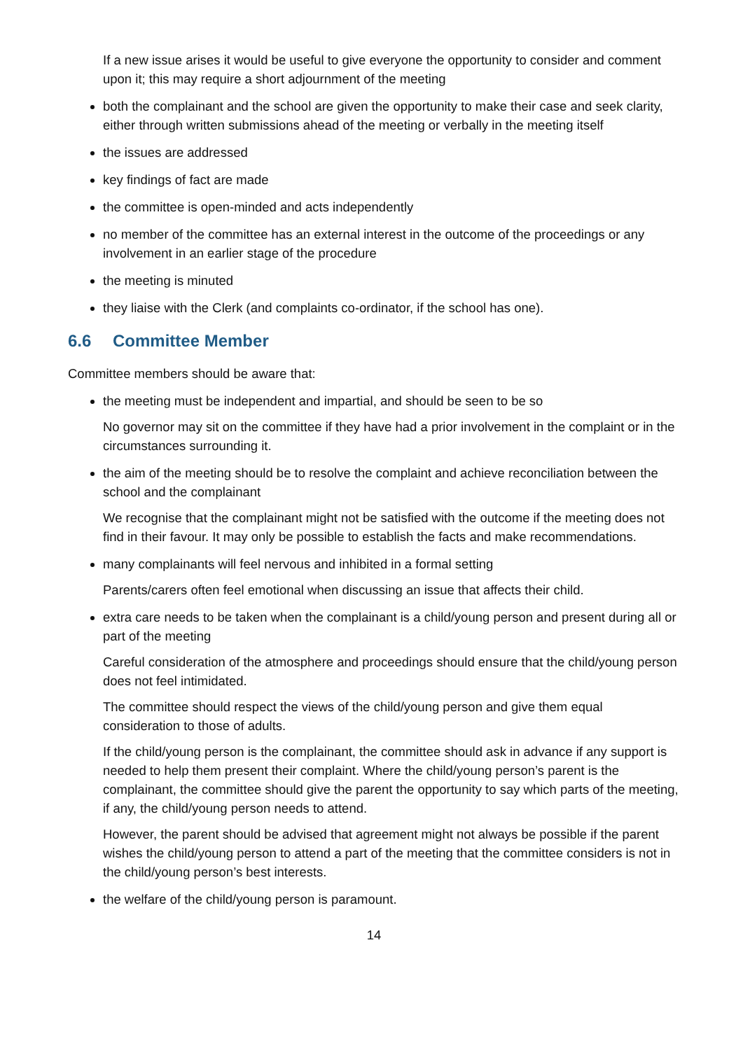If a new issue arises it would be useful to give everyone the opportunity to consider and comment upon it; this may require a short adjournment of the meeting
both the complainant and the school are given the opportunity to make their case and seek clarity, either through written submissions ahead of the meeting or verbally in the meeting itself
the issues are addressed
key findings of fact are made
the committee is open-minded and acts independently
no member of the committee has an external interest in the outcome of the proceedings or any involvement in an earlier stage of the procedure
the meeting is minuted
they liaise with the Clerk (and complaints co-ordinator, if the school has one).
6.6 Committee Member
Committee members should be aware that:
the meeting must be independent and impartial, and should be seen to be so
No governor may sit on the committee if they have had a prior involvement in the complaint or in the circumstances surrounding it.
the aim of the meeting should be to resolve the complaint and achieve reconciliation between the school and the complainant
We recognise that the complainant might not be satisfied with the outcome if the meeting does not find in their favour. It may only be possible to establish the facts and make recommendations.
many complainants will feel nervous and inhibited in a formal setting
Parents/carers often feel emotional when discussing an issue that affects their child.
extra care needs to be taken when the complainant is a child/young person and present during all or part of the meeting
Careful consideration of the atmosphere and proceedings should ensure that the child/young person does not feel intimidated.
The committee should respect the views of the child/young person and give them equal consideration to those of adults.
If the child/young person is the complainant, the committee should ask in advance if any support is needed to help them present their complaint. Where the child/young person’s parent is the complainant, the committee should give the parent the opportunity to say which parts of the meeting, if any, the child/young person needs to attend.
However, the parent should be advised that agreement might not always be possible if the parent wishes the child/young person to attend a part of the meeting that the committee considers is not in the child/young person’s best interests.
the welfare of the child/young person is paramount.
14